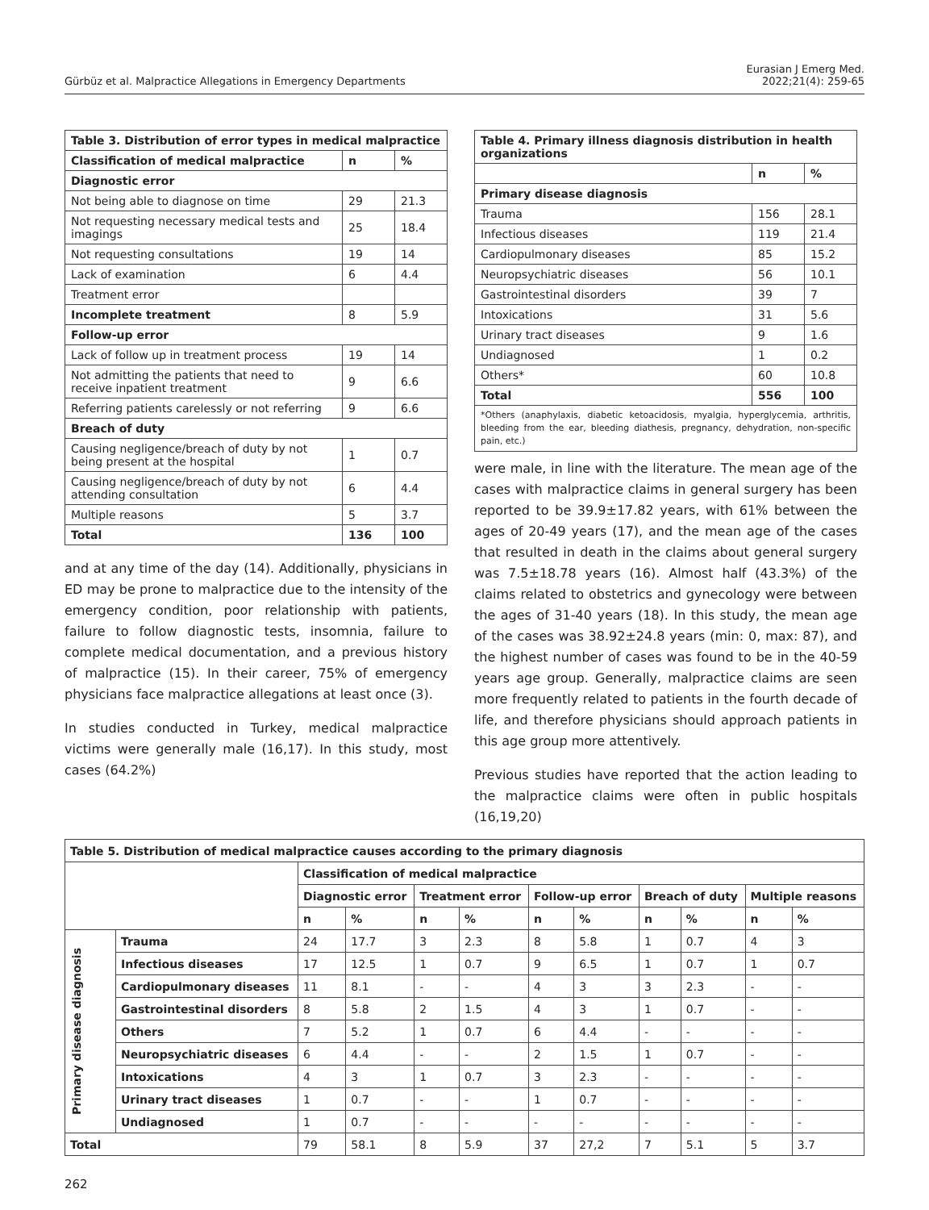Gürbüz et al. Malpractice Allegations in Emergency Departments
Eurasian J Emerg Med.
2022;21(4): 259-65
| Table 3. Distribution of error types in medical malpractice | | |
| --- | --- | --- |
| Classification of medical malpractice | n | % |
| Diagnostic error | | |
| Not being able to diagnose on time | 29 | 21.3 |
| Not requesting necessary medical tests and imagings | 25 | 18.4 |
| Not requesting consultations | 19 | 14 |
| Lack of examination | 6 | 4.4 |
| Treatment error | | |
| Incomplete treatment | 8 | 5.9 |
| Follow-up error | | |
| Lack of follow up in treatment process | 19 | 14 |
| Not admitting the patients that need to receive inpatient treatment | 9 | 6.6 |
| Referring patients carelessly or not referring | 9 | 6.6 |
| Breach of duty | | |
| Causing negligence/breach of duty by not being present at the hospital | 1 | 0.7 |
| Causing negligence/breach of duty by not attending consultation | 6 | 4.4 |
| Multiple reasons | 5 | 3.7 |
| Total | 136 | 100 |
and at any time of the day (14). Additionally, physicians in ED may be prone to malpractice due to the intensity of the emergency condition, poor relationship with patients, failure to follow diagnostic tests, insomnia, failure to complete medical documentation, and a previous history of malpractice (15). In their career, 75% of emergency physicians face malpractice allegations at least once (3).
In studies conducted in Turkey, medical malpractice victims were generally male (16,17). In this study, most cases (64.2%)
| Table 4. Primary illness diagnosis distribution in health organizations | | |
| --- | --- | --- |
| | n | % |
| Primary disease diagnosis | | |
| Trauma | 156 | 28.1 |
| Infectious diseases | 119 | 21.4 |
| Cardiopulmonary diseases | 85 | 15.2 |
| Neuropsychiatric diseases | 56 | 10.1 |
| Gastrointestinal disorders | 39 | 7 |
| Intoxications | 31 | 5.6 |
| Urinary tract diseases | 9 | 1.6 |
| Undiagnosed | 1 | 0.2 |
| Others* | 60 | 10.8 |
| Total | 556 | 100 |
| *Others (anaphylaxis, diabetic ketoacidosis, myalgia, hyperglycemia, arthritis, bleeding from the ear, bleeding diathesis, pregnancy, dehydration, non-specific pain, etc.) | | |
were male, in line with the literature. The mean age of the cases with malpractice claims in general surgery has been reported to be 39.9±17.82 years, with 61% between the ages of 20-49 years (17), and the mean age of the cases that resulted in death in the claims about general surgery was 7.5±18.78 years (16). Almost half (43.3%) of the claims related to obstetrics and gynecology were between the ages of 31-40 years (18). In this study, the mean age of the cases was 38.92±24.8 years (min: 0, max: 87), and the highest number of cases was found to be in the 40-59 years age group. Generally, malpractice claims are seen more frequently related to patients in the fourth decade of life, and therefore physicians should approach patients in this age group more attentively.
Previous studies have reported that the action leading to the malpractice claims were often in public hospitals (16,19,20)
| Table 5. Distribution of medical malpractice causes according to the primary diagnosis | | | | | | | | | | | |
| --- | --- | --- | --- | --- | --- | --- | --- | --- | --- | --- | --- |
| | | Classification of medical malpractice | | | | | | | | | |
| | | Diagnostic error | | Treatment error | | Follow-up error | | Breach of duty | | Multiple reasons | |
| | | n | % | n | % | n | % | n | % | n | % |
| Primary disease diagnosis | Trauma | 24 | 17.7 | 3 | 2.3 | 8 | 5.8 | 1 | 0.7 | 4 | 3 |
| | Infectious diseases | 17 | 12.5 | 1 | 0.7 | 9 | 6.5 | 1 | 0.7 | 1 | 0.7 |
| | Cardiopulmonary diseases | 11 | 8.1 | - | - | 4 | 3 | 3 | 2.3 | - | - |
| | Gastrointestinal disorders | 8 | 5.8 | 2 | 1.5 | 4 | 3 | 1 | 0.7 | - | - |
| | Others | 7 | 5.2 | 1 | 0.7 | 6 | 4.4 | - | - | - | - |
| | Neuropsychiatric diseases | 6 | 4.4 | - | - | 2 | 1.5 | 1 | 0.7 | - | - |
| | Intoxications | 4 | 3 | 1 | 0.7 | 3 | 2.3 | - | - | - | - |
| | Urinary tract diseases | 1 | 0.7 | - | - | 1 | 0.7 | - | - | - | - |
| | Undiagnosed | 1 | 0.7 | - | - | - | - | - | - | - | - |
| Total | | 79 | 58.1 | 8 | 5.9 | 37 | 27,2 | 7 | 5.1 | 5 | 3.7 |
262